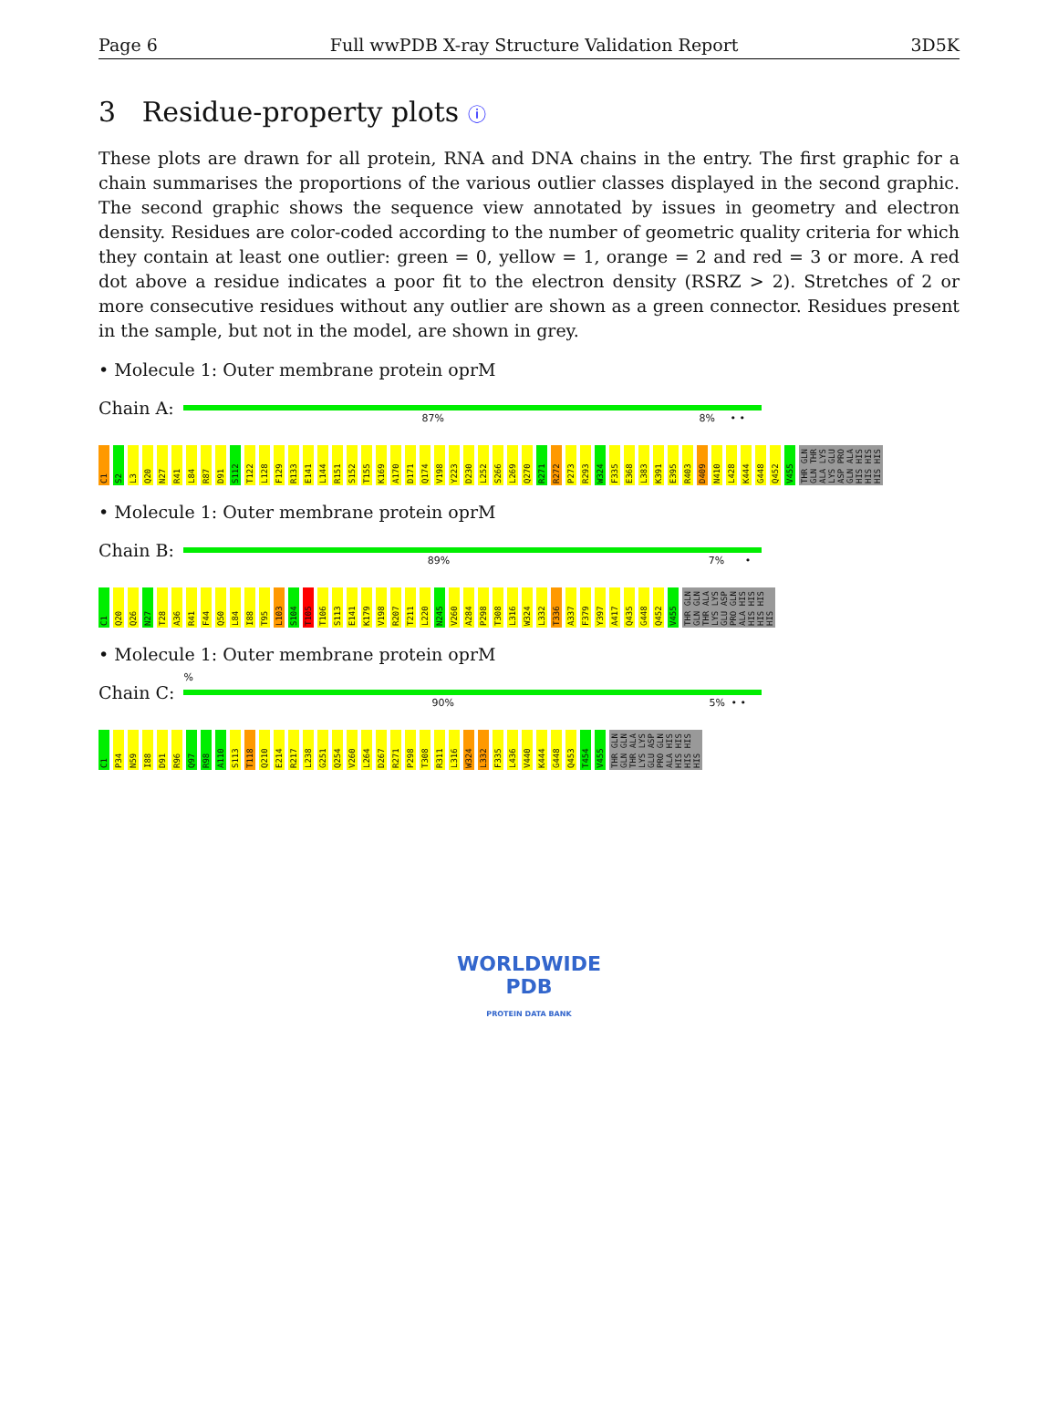Page 6 Full wwPDB X-ray Structure Validation Report 3D5K
3 Residue-property plots ⓘ
These plots are drawn for all protein, RNA and DNA chains in the entry. The first graphic for a chain summarises the proportions of the various outlier classes displayed in the second graphic. The second graphic shows the sequence view annotated by issues in geometry and electron density. Residues are color-coded according to the number of geometric quality criteria for which they contain at least one outlier: green = 0, yellow = 1, orange = 2 and red = 3 or more. A red dot above a residue indicates a poor fit to the electron density (RSRZ > 2). Stretches of 2 or more consecutive residues without any outlier are shown as a green connector. Residues present in the sample, but not in the model, are shown in grey.
• Molecule 1: Outer membrane protein oprM
Chain A:
87% 8% • •
C1 S2 L3 Q20 N27 R41 L84 R87 D91 S112 T122 L128 F129 R133 E141 L144 R151 S152 T155 K169 A170 D171 Q174 V198 Y223 D230 L252 S266 L269 Q270 R271 R272 P273 R293 W324 F335 E368 L383 K391 E395 R403 D409 N410 L428 K444 G448 Q452 V455 THR GLN GLN THR ALA LYS LYS GLU ASP PRO GLN ALA HIS HIS HIS HIS HIS HIS
• Molecule 1: Outer membrane protein oprM
Chain B:
89% 7% •
C1 Q20 Q26 N27 T28 A36 R41 F44 Q50 L84 I88 T95 L103 S104 T105 T106 S113 E141 K179 V198 R207 T211 L220 N245 V260 A284 P298 T308 L316 W324 L332 T336 A337 F379 Y397 A417 Q435 G448 Q452 V455 THR GLN GLN GLN THR ALA LYS LYS GLU ASP PRO GLN ALA HIS HIS HIS HIS HIS HIS
• Molecule 1: Outer membrane protein oprM
Chain C:
%
90% 5% • •
C1 P34 N59 I88 D91 R96 Q97 R98 A110 S113 T118 Q210 E214 R217 L238 G251 Q254 V260 L264 D267 R271 P298 T308 R311 L316 W324 L332 F335 L436 V440 K444 G448 Q453 T454 V455 THR GLN GLN GLN THR ALA LYS LYS GLU ASP PRO GLN ALA HIS HIS HIS HIS HIS HIS
WORLDWIDE
PDB
PROTEIN DATA BANK